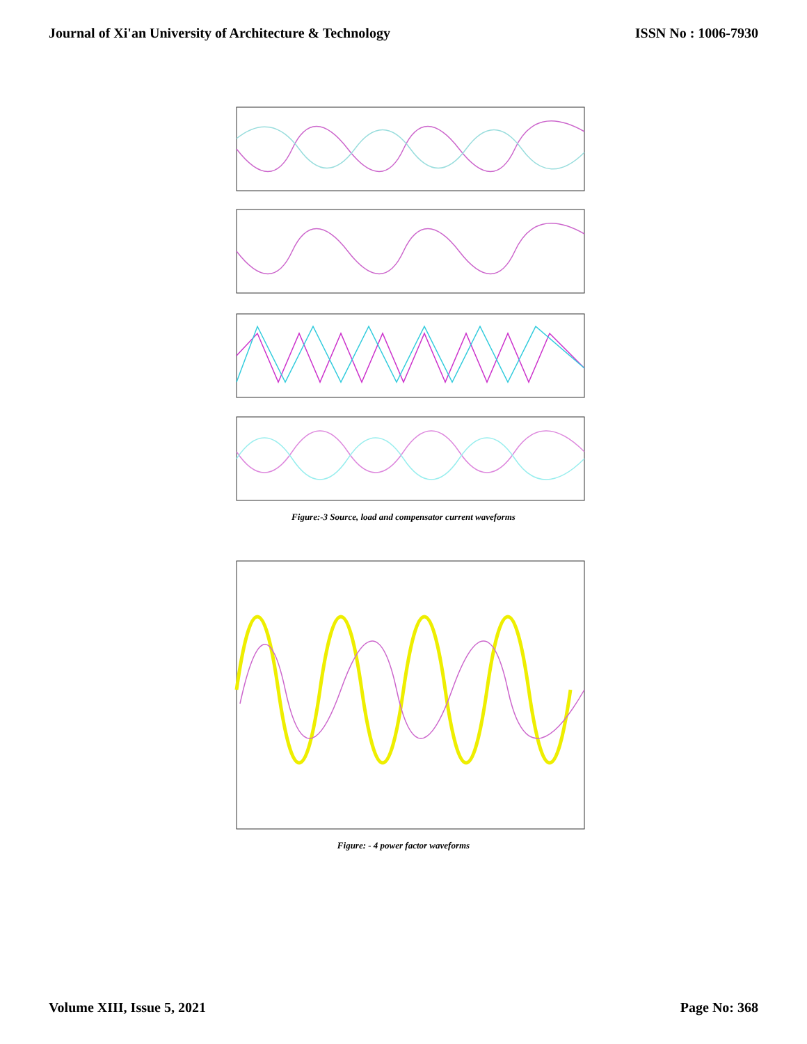Journal of Xi'an University of Architecture & Technology ISSN No : 1006-7930
Figure:-3 Source, load and compensator current waveforms
Figure: - 4 power factor waveforms
Volume XIII, Issue 5, 2021 Page No: 368